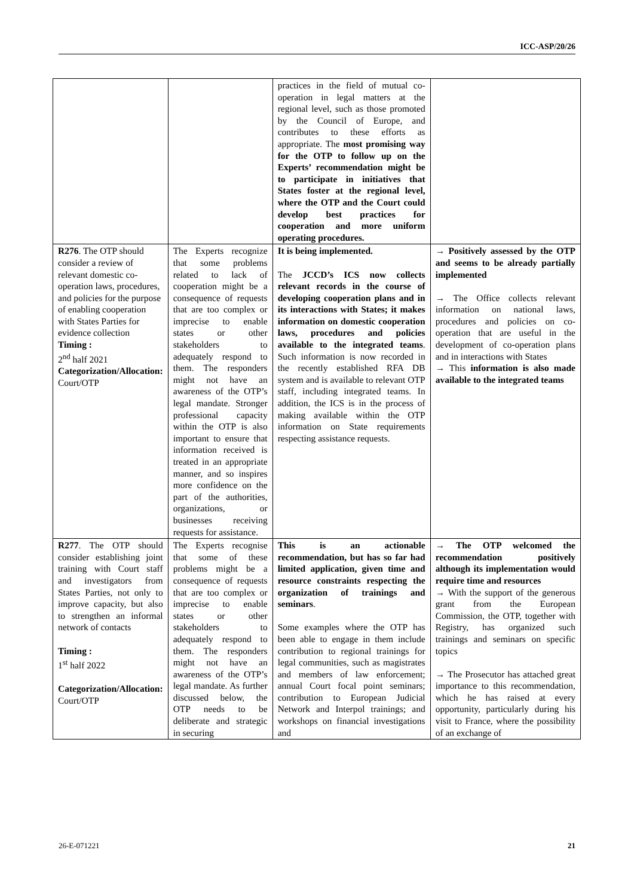ICC-ASP/20/26
| | | practices in the field of mutual co-operation in legal matters at the regional level, such as those promoted by the Council of Europe, and contributes to these efforts as appropriate. The most promising way for the OTP to follow up on the Experts’ recommendation might be to participate in initiatives that States foster at the regional level, where the OTP and the Court could develop best practices for cooperation and more uniform operating procedures. | |
| R276 . The OTP should consider a review of relevant domestic co-operation laws, procedures, and policies for the purpose of enabling cooperation with States Parties for evidence collection Timing : 2<sup>nd</sup> half 2021 Categorization/Allocation: Court/OTP | The Experts recognize that some problems related to lack of cooperation might be a consequence of requests that are too complex or imprecise to enable states or other stakeholders to adequately respond to them. The responders might not have an awareness of the OTP’s legal mandate. Stronger professional capacity within the OTP is also important to ensure that information received is treated in an appropriate manner, and so inspires more confidence on the part of the authorities, organizations, or businesses receiving requests for assistance. | It is being implemented. The JCCD’s ICS now collects relevant records in the course of developing cooperation plans and in its interactions with States; it makes information on domestic cooperation laws, procedures and policies available to the integrated teams . Such information is now recorded in the recently established RFA DB system and is available to relevant OTP staff, including integrated teams. In addition, the ICS is in the process of making available within the OTP information on State requirements respecting assistance requests. | → Positively assessed by the OTP and seems to be already partially implemented → The Office collects relevant information on national laws, procedures and policies on co-operation that are useful in the development of co-operation plans and in interactions with States → This information is also made available to the integrated teams |
| R277 . The OTP should consider establishing joint training with Court staff and investigators from States Parties, not only to improve capacity, but also to strengthen an informal network of contacts Timing : 1<sup>st</sup> half 2022 Categorization/Allocation: Court/OTP | The Experts recognise that some of these problems might be a consequence of requests that are too complex or imprecise to enable states or other stakeholders to adequately respond to them. The responders might not have an awareness of the OTP’s legal mandate. As further discussed below, the OTP needs to be deliberate and strategic in securing | This is an actionable recommendation, but has so far had limited application, given time and resource constraints respecting the organization of trainings and seminars . Some examples where the OTP has been able to engage in them include contribution to regional trainings for legal communities, such as magistrates and members of law enforcement; annual Court focal point seminars; contribution to European Judicial Network and Interpol trainings; and workshops on financial investigations and | → The OTP welcomed the recommendation positively although its implementation would require time and resources → With the support of the generous grant from the European Commission, the OTP, together with Registry, has organized such trainings and seminars on specific topics → The Prosecutor has attached great importance to this recommendation, which he has raised at every opportunity, particularly during his visit to France, where the possibility of an exchange of |
26-E-071221 21